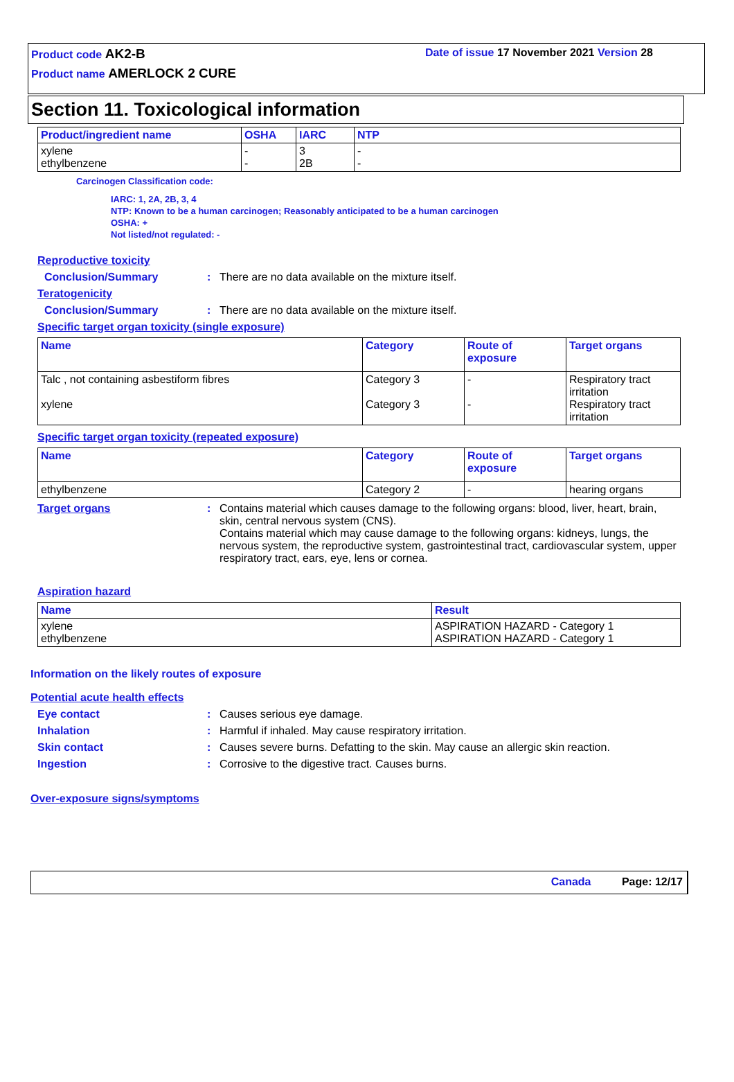Product code AK2-B Date of issue 17 November 2021 Version 28
Product name AMERLOCK 2 CURE
Section 11. Toxicological information
| Product/ingredient name | OSHA | IARC | NTP |
| --- | --- | --- | --- |
| xylene ethylbenzene | - - | 3 2B | - - |
Carcinogen Classification code:
IARC: 1, 2A, 2B, 3, 4
NTP: Known to be a human carcinogen; Reasonably anticipated to be a human carcinogen
OSHA: +
Not listed/not regulated: -
Reproductive toxicity
Conclusion/Summary: There are no data available on the mixture itself.
Teratogenicity
Conclusion/Summary: There are no data available on the mixture itself.
Specific target organ toxicity (single exposure)
| Name | Category | Route of exposure | Target organs |
| --- | --- | --- | --- |
| Talc , not containing asbestiform fibres xylene | Category 3 Category 3 | - - | Respiratory tract irritation Respiratory tract irritation |
Specific target organ toxicity (repeated exposure)
| Name | Category | Route of exposure | Target organs |
| --- | --- | --- | --- |
| ethylbenzene | Category 2 | - | hearing organs |
Target organs: Contains material which causes damage to the following organs: blood, liver, heart, brain, skin, central nervous system (CNS).
Contains material which may cause damage to the following organs: kidneys, lungs, the nervous system, the reproductive system, gastrointestinal tract, cardiovascular system, upper respiratory tract, ears, eye, lens or cornea.
Aspiration hazard
| Name | Result |
| --- | --- |
| xylene ethylbenzene | ASPIRATION HAZARD - Category 1 ASPIRATION HAZARD - Category 1 |
Information on the likely routes of exposure
Potential acute health effects
Eye contact: Causes serious eye damage.
Inhalation: Harmful if inhaled. May cause respiratory irritation.
Skin contact: Causes severe burns. Defatting to the skin. May cause an allergic skin reaction.
Ingestion: Corrosive to the digestive tract. Causes burns.
Over-exposure signs/symptoms
Canada Page: 12/17